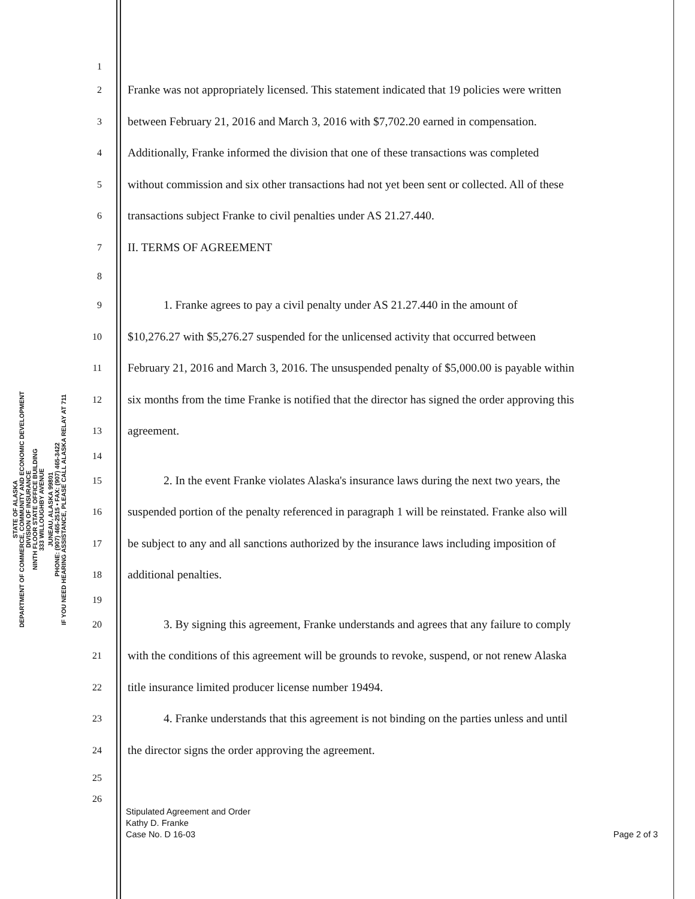STATE OF ALASKA
DEPARTMENT OF COMMERCE, COMMUNITY AND ECONOMIC DEVELOPMENT
DIVISION OF INSURANCE
NINTH FLOOR STATE OFFICE BUILDING
333 WILLOUGHBY AVENUE
JUNEAU, ALASKA 99801
PHONE: (907) 465-2515 • FAX: (907) 465-3422
IF YOU NEED HEARING ASSISTANCE, PLEASE CALL ALASKA RELAY AT 711
1
2 Franke was not appropriately licensed. This statement indicated that 19 policies were written
3 between February 21, 2016 and March 3, 2016 with $7,702.20 earned in compensation.
4 Additionally, Franke informed the division that one of these transactions was completed
5 without commission and six other transactions had not yet been sent or collected. All of these
6 transactions subject Franke to civil penalties under AS 21.27.440.
7 II. TERMS OF AGREEMENT
8
9 1. Franke agrees to pay a civil penalty under AS 21.27.440 in the amount of
10 $10,276.27 with $5,276.27 suspended for the unlicensed activity that occurred between
11 February 21, 2016 and March 3, 2016. The unsuspended penalty of $5,000.00 is payable within
12 six months from the time Franke is notified that the director has signed the order approving this
13 agreement.
14
15 2. In the event Franke violates Alaska's insurance laws during the next two years, the
16 suspended portion of the penalty referenced in paragraph 1 will be reinstated. Franke also will
17 be subject to any and all sanctions authorized by the insurance laws including imposition of
18 additional penalties.
19
20 3. By signing this agreement, Franke understands and agrees that any failure to comply
21 with the conditions of this agreement will be grounds to revoke, suspend, or not renew Alaska
22 title insurance limited producer license number 19494.
23 4. Franke understands that this agreement is not binding on the parties unless and until
24 the director signs the order approving the agreement.
25
26
Stipulated Agreement and Order
Kathy D. Franke
Case No. D 16-03 Page 2 of 3